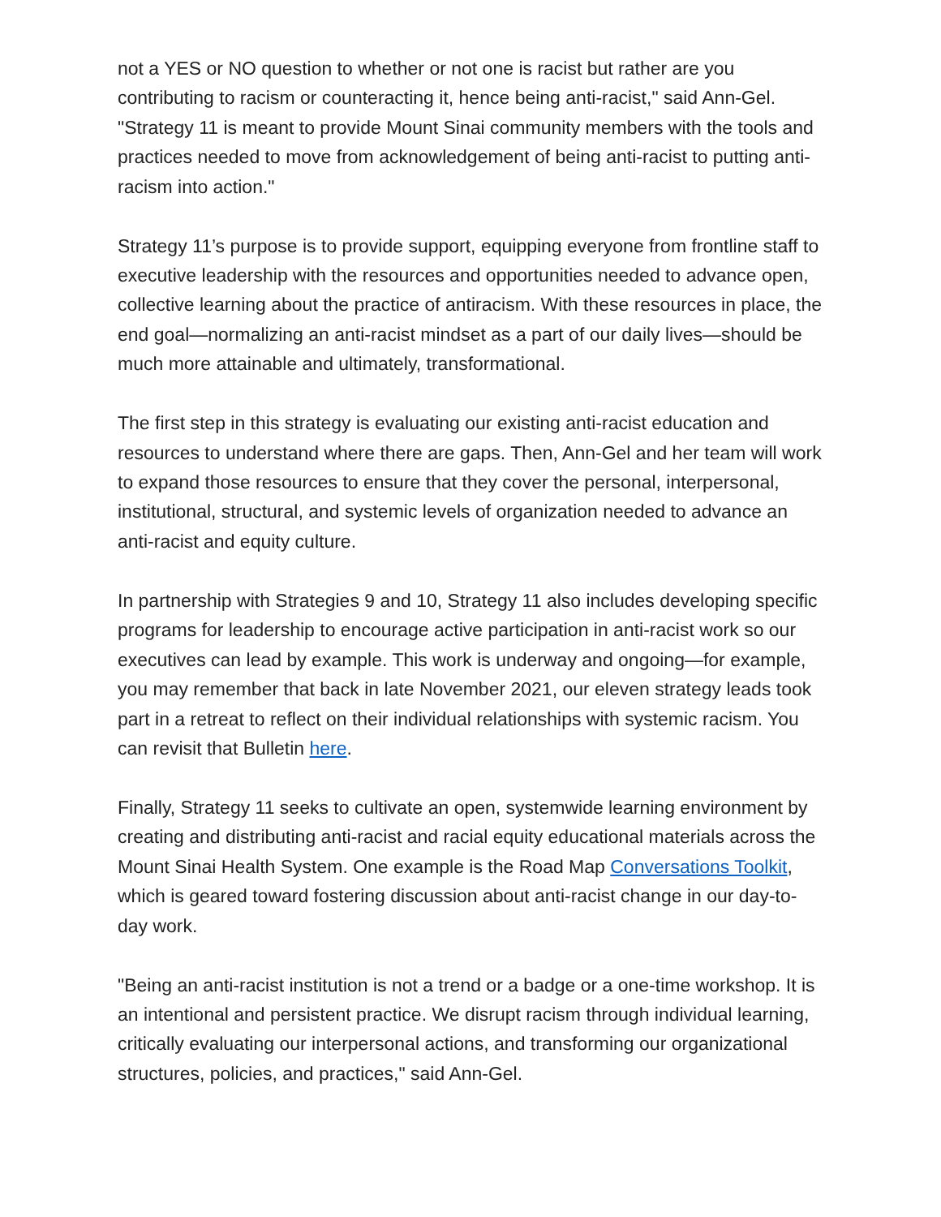not a YES or NO question to whether or not one is racist but rather are you contributing to racism or counteracting it, hence being anti-racist," said Ann-Gel. "Strategy 11 is meant to provide Mount Sinai community members with the tools and practices needed to move from acknowledgement of being anti-racist to putting anti-racism into action."
Strategy 11’s purpose is to provide support, equipping everyone from frontline staff to executive leadership with the resources and opportunities needed to advance open, collective learning about the practice of antiracism. With these resources in place, the end goal—normalizing an anti-racist mindset as a part of our daily lives—should be much more attainable and ultimately, transformational.
The first step in this strategy is evaluating our existing anti-racist education and resources to understand where there are gaps. Then, Ann-Gel and her team will work to expand those resources to ensure that they cover the personal, interpersonal, institutional, structural, and systemic levels of organization needed to advance an anti-racist and equity culture.
In partnership with Strategies 9 and 10, Strategy 11 also includes developing specific programs for leadership to encourage active participation in anti-racist work so our executives can lead by example. This work is underway and ongoing—for example, you may remember that back in late November 2021, our eleven strategy leads took part in a retreat to reflect on their individual relationships with systemic racism. You can revisit that Bulletin here.
Finally, Strategy 11 seeks to cultivate an open, systemwide learning environment by creating and distributing anti-racist and racial equity educational materials across the Mount Sinai Health System. One example is the Road Map Conversations Toolkit, which is geared toward fostering discussion about anti-racist change in our day-to-day work.
"Being an anti-racist institution is not a trend or a badge or a one-time workshop. It is an intentional and persistent practice. We disrupt racism through individual learning, critically evaluating our interpersonal actions, and transforming our organizational structures, policies, and practices," said Ann-Gel.